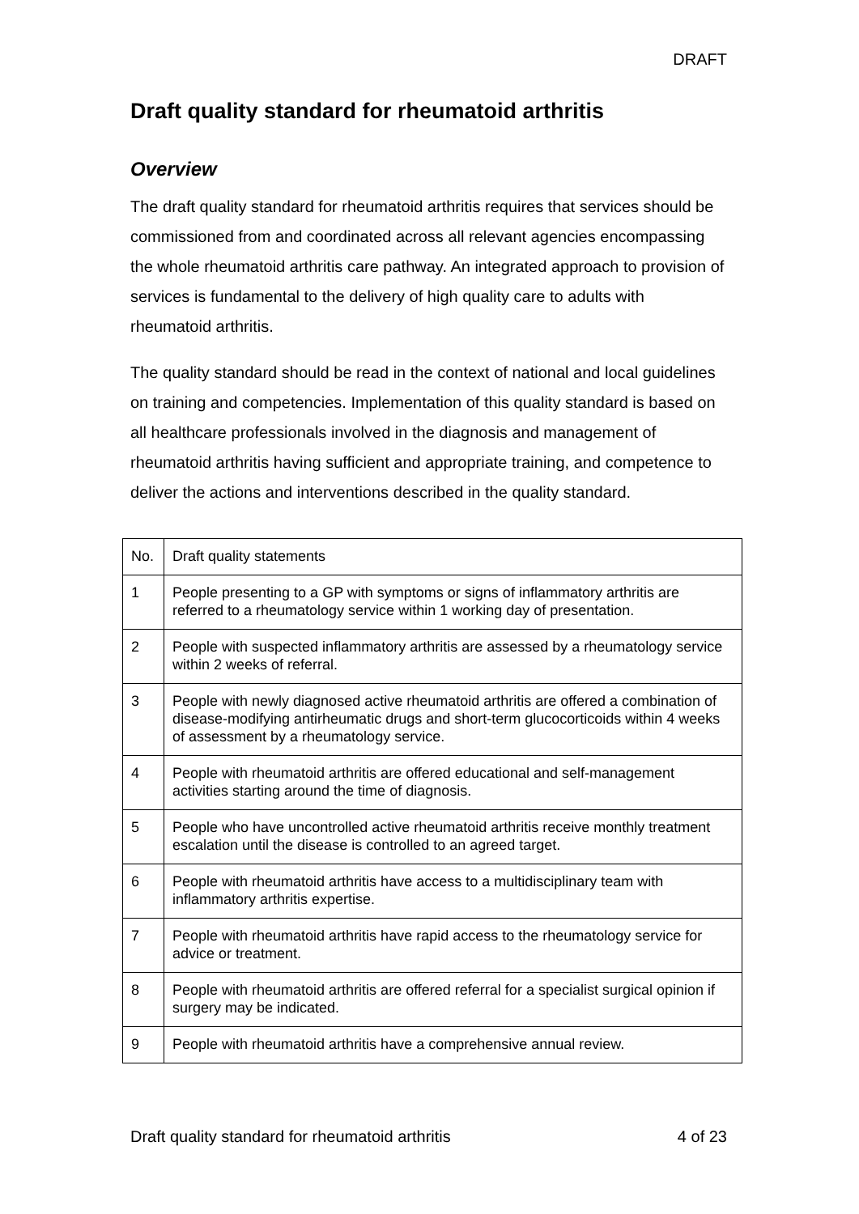DRAFT
Draft quality standard for rheumatoid arthritis
Overview
The draft quality standard for rheumatoid arthritis requires that services should be commissioned from and coordinated across all relevant agencies encompassing the whole rheumatoid arthritis care pathway. An integrated approach to provision of services is fundamental to the delivery of high quality care to adults with rheumatoid arthritis.
The quality standard should be read in the context of national and local guidelines on training and competencies. Implementation of this quality standard is based on all healthcare professionals involved in the diagnosis and management of rheumatoid arthritis having sufficient and appropriate training, and competence to deliver the actions and interventions described in the quality standard.
| No. | Draft quality statements |
| 1 | People presenting to a GP with symptoms or signs of inflammatory arthritis are referred to a rheumatology service within 1 working day of presentation. |
| 2 | People with suspected inflammatory arthritis are assessed by a rheumatology service within 2 weeks of referral. |
| 3 | People with newly diagnosed active rheumatoid arthritis are offered a combination of disease-modifying antirheumatic drugs and short-term glucocorticoids within 4 weeks of assessment by a rheumatology service. |
| 4 | People with rheumatoid arthritis are offered educational and self-management activities starting around the time of diagnosis. |
| 5 | People who have uncontrolled active rheumatoid arthritis receive monthly treatment escalation until the disease is controlled to an agreed target. |
| 6 | People with rheumatoid arthritis have access to a multidisciplinary team with inflammatory arthritis expertise. |
| 7 | People with rheumatoid arthritis have rapid access to the rheumatology service for advice or treatment. |
| 8 | People with rheumatoid arthritis are offered referral for a specialist surgical opinion if surgery may be indicated. |
| 9 | People with rheumatoid arthritis have a comprehensive annual review. |
Draft quality standard for rheumatoid arthritis 4 of 23